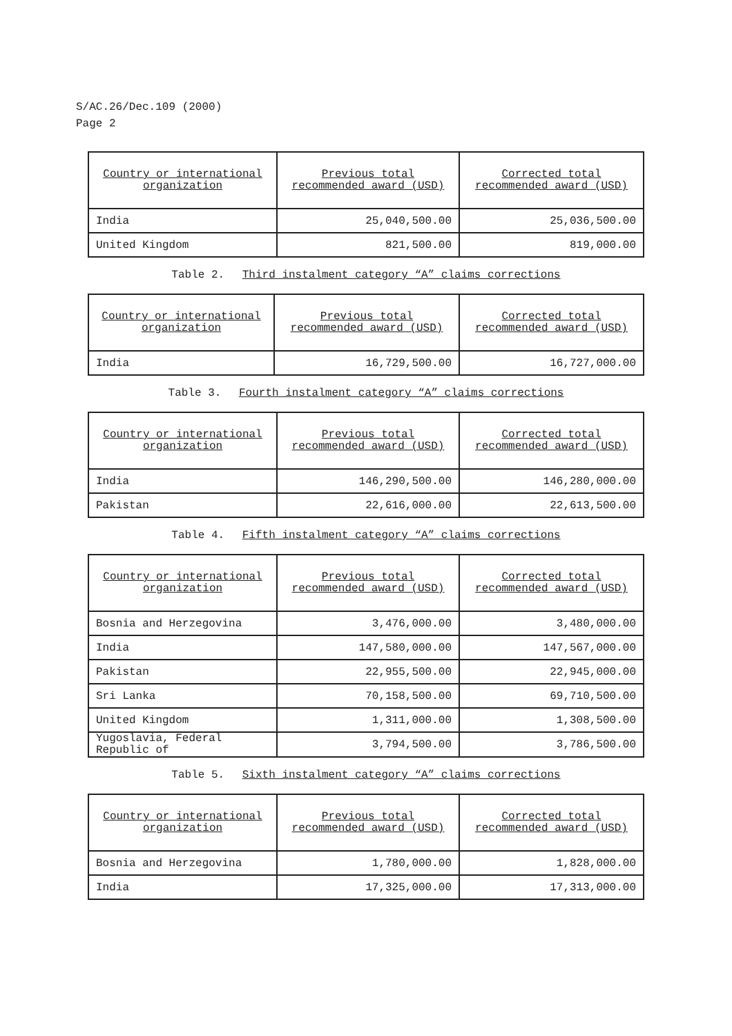S/AC.26/Dec.109 (2000)
Page 2
| Country or international organization | Previous total recommended award (USD) | Corrected total recommended award (USD) |
| --- | --- | --- |
| India | 25,040,500.00 | 25,036,500.00 |
| United Kingdom | 821,500.00 | 819,000.00 |
Table 2. Third instalment category “A” claims corrections
| Country or international organization | Previous total recommended award (USD) | Corrected total recommended award (USD) |
| --- | --- | --- |
| India | 16,729,500.00 | 16,727,000.00 |
Table 3. Fourth instalment category “A” claims corrections
| Country or international organization | Previous total recommended award (USD) | Corrected total recommended award (USD) |
| --- | --- | --- |
| India | 146,290,500.00 | 146,280,000.00 |
| Pakistan | 22,616,000.00 | 22,613,500.00 |
Table 4. Fifth instalment category “A” claims corrections
| Country or international organization | Previous total recommended award (USD) | Corrected total recommended award (USD) |
| --- | --- | --- |
| Bosnia and Herzegovina | 3,476,000.00 | 3,480,000.00 |
| India | 147,580,000.00 | 147,567,000.00 |
| Pakistan | 22,955,500.00 | 22,945,000.00 |
| Sri Lanka | 70,158,500.00 | 69,710,500.00 |
| United Kingdom | 1,311,000.00 | 1,308,500.00 |
| Yugoslavia, Federal Republic of | 3,794,500.00 | 3,786,500.00 |
Table 5. Sixth instalment category “A” claims corrections
| Country or international organization | Previous total recommended award (USD) | Corrected total recommended award (USD) |
| --- | --- | --- |
| Bosnia and Herzegovina | 1,780,000.00 | 1,828,000.00 |
| India | 17,325,000.00 | 17,313,000.00 |